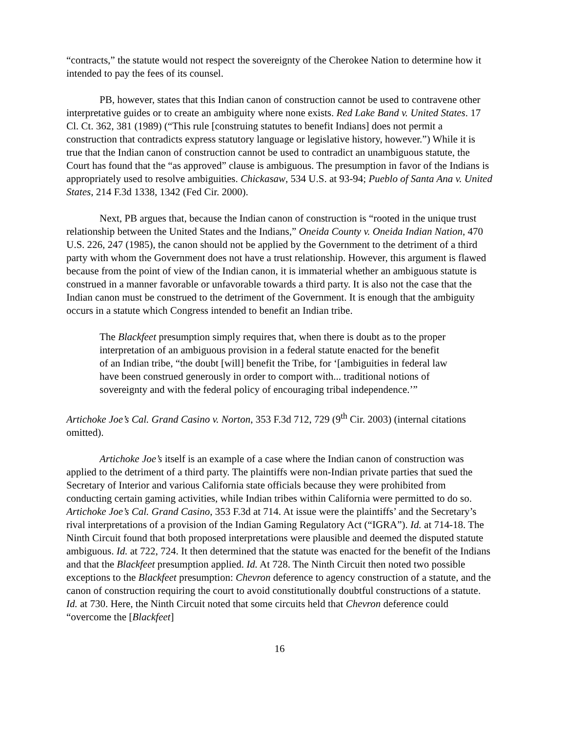“contracts,” the statute would not respect the sovereignty of the Cherokee Nation to determine how it intended to pay the fees of its counsel.
PB, however, states that this Indian canon of construction cannot be used to contravene other interpretative guides or to create an ambiguity where none exists. Red Lake Band v. United States. 17 Cl. Ct. 362, 381 (1989) (“This rule [construing statutes to benefit Indians] does not permit a construction that contradicts express statutory language or legislative history, however.”) While it is true that the Indian canon of construction cannot be used to contradict an unambiguous statute, the Court has found that the “as approved” clause is ambiguous. The presumption in favor of the Indians is appropriately used to resolve ambiguities. Chickasaw, 534 U.S. at 93-94; Pueblo of Santa Ana v. United States, 214 F.3d 1338, 1342 (Fed Cir. 2000).
Next, PB argues that, because the Indian canon of construction is “rooted in the unique trust relationship between the United States and the Indians,” Oneida County v. Oneida Indian Nation, 470 U.S. 226, 247 (1985), the canon should not be applied by the Government to the detriment of a third party with whom the Government does not have a trust relationship. However, this argument is flawed because from the point of view of the Indian canon, it is immaterial whether an ambiguous statute is construed in a manner favorable or unfavorable towards a third party. It is also not the case that the Indian canon must be construed to the detriment of the Government. It is enough that the ambiguity occurs in a statute which Congress intended to benefit an Indian tribe.
The Blackfeet presumption simply requires that, when there is doubt as to the proper interpretation of an ambiguous provision in a federal statute enacted for the benefit of an Indian tribe, “the doubt [will] benefit the Tribe, for ‘[ambiguities in federal law have been construed generously in order to comport with... traditional notions of sovereignty and with the federal policy of encouraging tribal independence.’”
Artichoke Joe’s Cal. Grand Casino v. Norton, 353 F.3d 712, 729 (9<sup>th</sup> Cir. 2003) (internal citations omitted).
Artichoke Joe’s itself is an example of a case where the Indian canon of construction was applied to the detriment of a third party. The plaintiffs were non-Indian private parties that sued the Secretary of Interior and various California state officials because they were prohibited from conducting certain gaming activities, while Indian tribes within California were permitted to do so. Artichoke Joe’s Cal. Grand Casino, 353 F.3d at 714. At issue were the plaintiffs’ and the Secretary’s rival interpretations of a provision of the Indian Gaming Regulatory Act (“IGRA”). Id. at 714-18. The Ninth Circuit found that both proposed interpretations were plausible and deemed the disputed statute ambiguous. Id. at 722, 724. It then determined that the statute was enacted for the benefit of the Indians and that the Blackfeet presumption applied. Id. At 728. The Ninth Circuit then noted two possible exceptions to the Blackfeet presumption: Chevron deference to agency construction of a statute, and the canon of construction requiring the court to avoid constitutionally doubtful constructions of a statute. Id. at 730. Here, the Ninth Circuit noted that some circuits held that Chevron deference could “overcome the [Blackfeet]
16